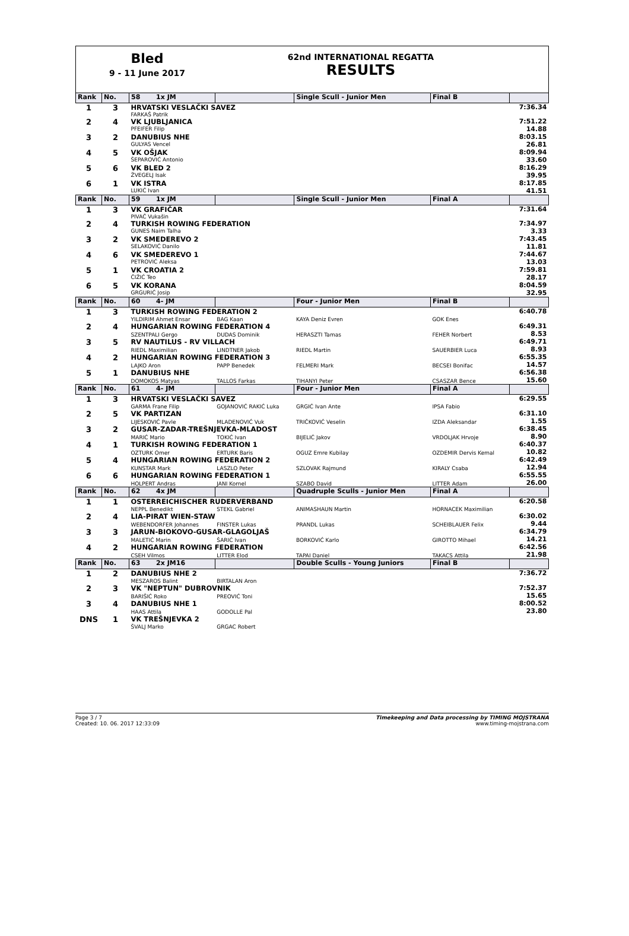Bled
9 - 11 June 2017
62nd INTERNATIONAL REGATTA
RESULTS
| Rank | No. | 58 1x JM | | Single Scull - Junior Men | Final B | |
| --- | --- | --- | --- | --- | --- | --- |
| 1 | 3 | HRVATSKI VESLAČKI SAVEZ FARKAŠ Patrik | | | | 7:36.34 |
| 2 | 4 | VK LJUBLJANICA PFEIFER Filip | | | | 7:51.22 14.88 |
| 3 | 2 | DANUBIUS NHE GULYAS Vencel | | | | 8:03.15 26.81 |
| 4 | 5 | VK OŠJAK ŠEPAROVIĆ Antonio | | | | 8:09.94 33.60 |
| 5 | 6 | VK BLED 2 ŽVEGELJ Isak | | | | 8:16.29 39.95 |
| 6 | 1 | VK ISTRA LUKIĆ Ivan | | | | 8:17.85 41.51 |
| Rank | No. | 59 1x JM | | Single Scull - Junior Men | Final A | |
| 1 | 3 | VK GRAFIČAR PIVAČ Vukašin | | | | 7:31.64 |
| 2 | 4 | TURKISH ROWING FEDERATION GUNES Naim Talha | | | | 7:34.97 3.33 |
| 3 | 2 | VK SMEDEREVO 2 SELAKOVIĆ Danilo | | | | 7:43.45 11.81 |
| 4 | 6 | VK SMEDEREVO 1 PETROVIĆ Aleksa | | | | 7:44.67 13.03 |
| 5 | 1 | VK CROATIA 2 ČIŽIĆ Teo | | | | 7:59.81 28.17 |
| 6 | 5 | VK KORANA GRGURIĆ Josip | | | | 8:04.59 32.95 |
| Rank | No. | 60 4- JM | | Four - Junior Men | Final B | |
| 1 | 3 | TURKISH ROWING FEDERATION 2 | | | | 6:40.78 |
| | | YILDIRIM Ahmet Ensar | BAG Kaan | KAYA Deniz Evren | GOK Enes | |
| 2 | 4 | HUNGARIAN ROWING FEDERATION 4 | | | | 6:49.31 8.53 |
| | | SZENTPALI Gergo | DUDAS Dominik | HERASZTI Tamas | FEHER Norbert | |
| 3 | 5 | RV NAUTILUS - RV VILLACH | | | | 6:49.71 8.93 |
| | | RIEDL Maximilian | LINDTNER Jakob | RIEDL Martin | SAUERBIER Luca | |
| 4 | 2 | HUNGARIAN ROWING FEDERATION 3 | | | | 6:55.35 14.57 |
| | | LAJKO Aron | PAPP Benedek | FELMERI Mark | BECSEI Bonifac | |
| 5 | 1 | DANUBIUS NHE | | | | 6:56.38 15.60 |
| | | DOMOKOS Matyas | TALLOS Farkas | TIHANYI Peter | CSASZAR Bence | |
| Rank | No. | 61 4- JM | | Four - Junior Men | Final A | |
| 1 | 3 | HRVATSKI VESLAČKI SAVEZ | | | | 6:29.55 |
| | | GARMA Frane Filip | GOJANOVIĆ RAKIĆ Luka | GRGIĆ Ivan Ante | IPSA Fabio | |
| 2 | 5 | VK PARTIZAN | | | | 6:31.10 1.55 |
| | | LIJESKOVIĆ Pavle | MLADENOVIĆ Vuk | TRIČKOVIĆ Veselin | IZDA Aleksandar | |
| 3 | 2 | GUSAR-ZADAR-TREŠNJEVKA-MLADOST | | | | 6:38.45 8.90 |
| | | MARIĆ Mario | TOKIĆ Ivan | BIJELIĆ Jakov | VRDOLJAK Hrvoje | |
| 4 | 1 | TURKISH ROWING FEDERATION 1 | | | | 6:40.37 10.82 |
| | | OZTURK Omer | ERTURK Baris | OGUZ Emre Kubilay | OZDEMIR Dervis Kemal | |
| 5 | 4 | HUNGARIAN ROWING FEDERATION 2 | | | | 6:42.49 12.94 |
| | | KUNSTAR Mark | LASZLO Peter | SZLOVAK Rajmund | KIRALY Csaba | |
| 6 | 6 | HUNGARIAN ROWING FEDERATION 1 | | | | 6:55.55 26.00 |
| | | HOLPERT Andras | JANI Kornel | SZABO David | LITTER Adam | |
| Rank | No. | 62 4x JM | | Quadruple Sculls - Junior Men | Final A | |
| 1 | 1 | OSTERREICHISCHER RUDERVERBAND | | | | 6:20.58 |
| | | NEPPL Benedikt | STEKL Gabriel | ANIMASHAUN Martin | HORNACEK Maximilian | |
| 2 | 4 | LIA-PIRAT WIEN-STAW | | | | 6:30.02 9.44 |
| | | WEBENDORFER Johannes | FINSTER Lukas | PRANDL Lukas | SCHEIBLAUER Felix | |
| 3 | 3 | JARUN-BIOKOVO-GUSAR-GLAGOLJAŠ | | | | 6:34.79 14.21 |
| | | MALETIĆ Marin | ŠARIĆ Ivan | BORKOVIĆ Karlo | GIROTTO Mihael | |
| 4 | 2 | HUNGARIAN ROWING FEDERATION | | | | 6:42.56 21.98 |
| | | CSEH Vilmos | LITTER Elod | TAPAI Daniel | TAKACS Attila | |
| Rank | No. | 63 2x JM16 | | Double Sculls - Young Juniors | Final B | |
| 1 | 2 | DANUBIUS NHE 2 | | | | 7:36.72 |
| | | MESZAROS Balint | BIRTALAN Aron | | | |
| 2 | 3 | VK "NEPTUN" DUBROVNIK | | | | 7:52.37 15.65 |
| | | BARIŠIĆ Roko | PREOVIĆ Toni | | | |
| 3 | 4 | DANUBIUS NHE 1 | | | | 8:00.52 23.80 |
| | | HAAS Attila | GODOLLE Pal | | | |
| DNS | 1 | VK TREŠNJEVKA 2 | | | | |
| | | ŠVALJ Marko | GRGAC Robert | | | |
Page 3 / 7
Created: 10. 06. 2017 12:33:09
Timekeeping and Data processing by TIMING MOJSTRANA
www.timing-mojstrana.com